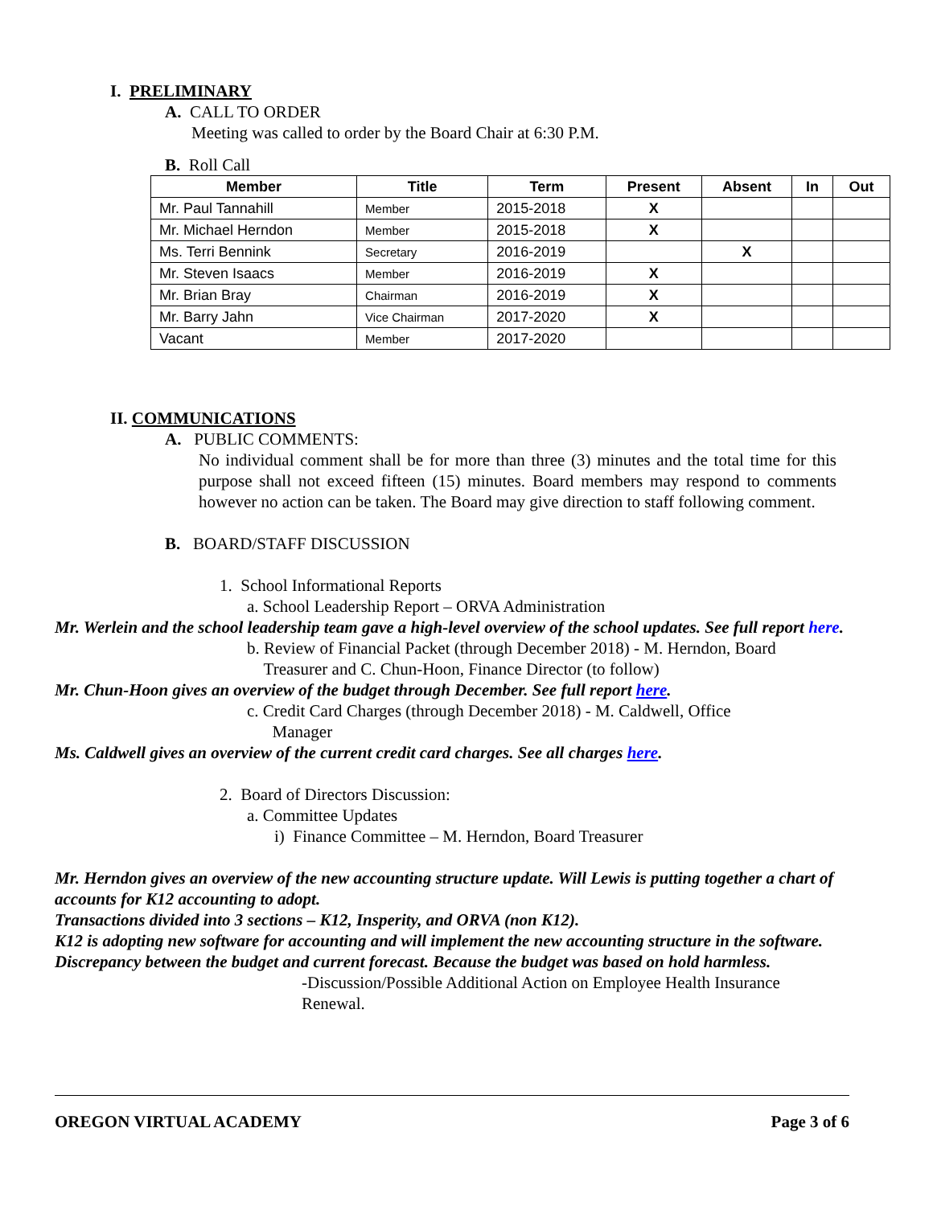I. PRELIMINARY
A. CALL TO ORDER
Meeting was called to order by the Board Chair at 6:30 P.M.
B. Roll Call
| Member | Title | Term | Present | Absent | In | Out |
| --- | --- | --- | --- | --- | --- | --- |
| Mr. Paul Tannahill | Member | 2015-2018 | X | | | |
| Mr. Michael Herndon | Member | 2015-2018 | X | | | |
| Ms. Terri Bennink | Secretary | 2016-2019 | | X | | |
| Mr. Steven Isaacs | Member | 2016-2019 | X | | | |
| Mr. Brian Bray | Chairman | 2016-2019 | X | | | |
| Mr. Barry Jahn | Vice Chairman | 2017-2020 | X | | | |
| Vacant | Member | 2017-2020 | | | | |
II. COMMUNICATIONS
A. PUBLIC COMMENTS:
No individual comment shall be for more than three (3) minutes and the total time for this purpose shall not exceed fifteen (15) minutes. Board members may respond to comments however no action can be taken. The Board may give direction to staff following comment.
B. BOARD/STAFF DISCUSSION
1. School Informational Reports
a. School Leadership Report – ORVA Administration
Mr. Werlein and the school leadership team gave a high-level overview of the school updates. See full report here.
b. Review of Financial Packet (through December 2018) - M. Herndon, Board
Treasurer and C. Chun-Hoon, Finance Director (to follow)
Mr. Chun-Hoon gives an overview of the budget through December. See full report here.
c. Credit Card Charges (through December 2018) - M. Caldwell, Office
Manager
Ms. Caldwell gives an overview of the current credit card charges. See all charges here.
2. Board of Directors Discussion:
a. Committee Updates
i) Finance Committee – M. Herndon, Board Treasurer
Mr. Herndon gives an overview of the new accounting structure update. Will Lewis is putting together a chart of accounts for K12 accounting to adopt.
Transactions divided into 3 sections – K12, Insperity, and ORVA (non K12).
K12 is adopting new software for accounting and will implement the new accounting structure in the software.
Discrepancy between the budget and current forecast. Because the budget was based on hold harmless.
-Discussion/Possible Additional Action on Employee Health Insurance
Renewal.
OREGON VIRTUAL ACADEMY Page 3 of 6